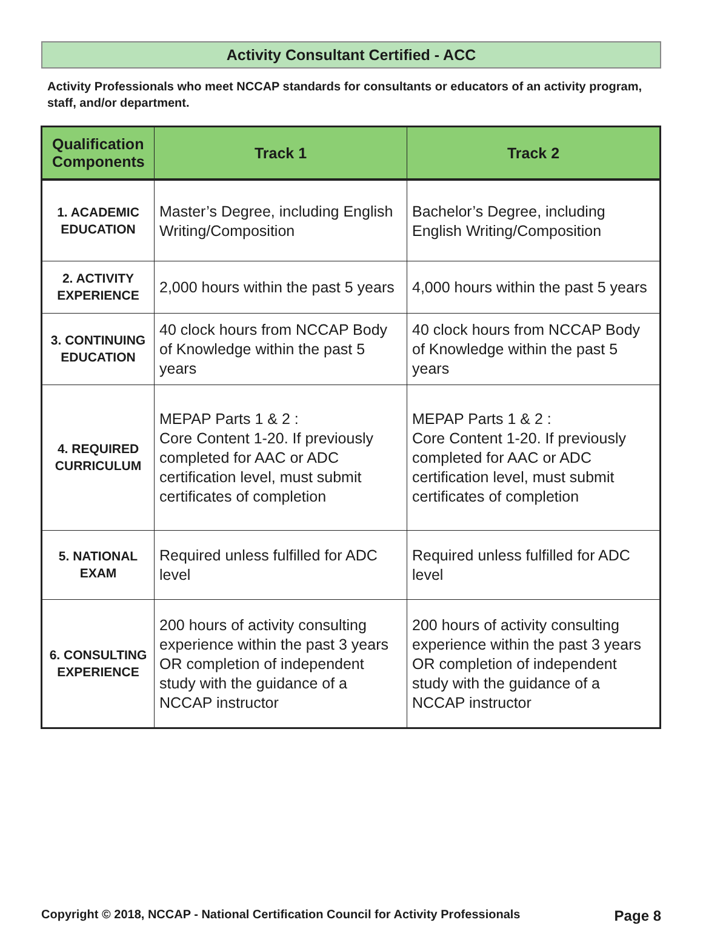Activity Consultant Certified - ACC
Activity Professionals who meet NCCAP standards for consultants or educators of an activity program, staff, and/or department.
| Qualification Components | Track 1 | Track 2 |
| --- | --- | --- |
| 1. ACADEMIC EDUCATION | Master’s Degree, including English Writing/Composition | Bachelor’s Degree, including English Writing/Composition |
| 2. ACTIVITY EXPERIENCE | 2,000 hours within the past 5 years | 4,000 hours within the past 5 years |
| 3. CONTINUING EDUCATION | 40 clock hours from NCCAP Body of Knowledge within the past 5 years | 40 clock hours from NCCAP Body of Knowledge within the past 5 years |
| 4. REQUIRED CURRICULUM | MEPAP Parts 1 & 2 : Core Content 1-20. If previously completed for AAC or ADC certification level, must submit certificates of completion | MEPAP Parts 1 & 2 : Core Content 1-20. If previously completed for AAC or ADC certification level, must submit certificates of completion |
| 5. NATIONAL EXAM | Required unless fulfilled for ADC level | Required unless fulfilled for ADC level |
| 6. CONSULTING EXPERIENCE | 200 hours of activity consulting experience within the past 3 years OR completion of independent study with the guidance of a NCCAP instructor | 200 hours of activity consulting experience within the past 3 years OR completion of independent study with the guidance of a NCCAP instructor |
Copyright © 2018, NCCAP - National Certification Council for Activity Professionals Page 8